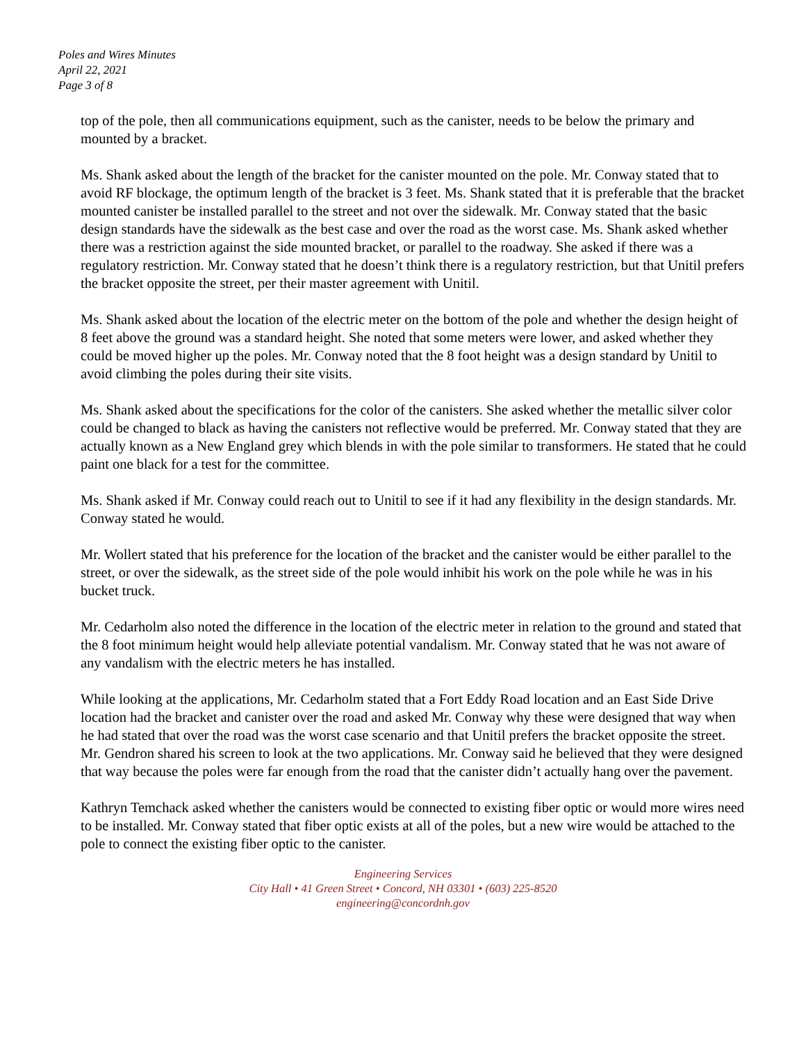Poles and Wires Minutes
April 22, 2021
Page 3 of 8
top of the pole, then all communications equipment, such as the canister, needs to be below the primary and mounted by a bracket.
Ms. Shank asked about the length of the bracket for the canister mounted on the pole. Mr. Conway stated that to avoid RF blockage, the optimum length of the bracket is 3 feet. Ms. Shank stated that it is preferable that the bracket mounted canister be installed parallel to the street and not over the sidewalk. Mr. Conway stated that the basic design standards have the sidewalk as the best case and over the road as the worst case. Ms. Shank asked whether there was a restriction against the side mounted bracket, or parallel to the roadway. She asked if there was a regulatory restriction. Mr. Conway stated that he doesn’t think there is a regulatory restriction, but that Unitil prefers the bracket opposite the street, per their master agreement with Unitil.
Ms. Shank asked about the location of the electric meter on the bottom of the pole and whether the design height of 8 feet above the ground was a standard height. She noted that some meters were lower, and asked whether they could be moved higher up the poles. Mr. Conway noted that the 8 foot height was a design standard by Unitil to avoid climbing the poles during their site visits.
Ms. Shank asked about the specifications for the color of the canisters. She asked whether the metallic silver color could be changed to black as having the canisters not reflective would be preferred. Mr. Conway stated that they are actually known as a New England grey which blends in with the pole similar to transformers. He stated that he could paint one black for a test for the committee.
Ms. Shank asked if Mr. Conway could reach out to Unitil to see if it had any flexibility in the design standards. Mr. Conway stated he would.
Mr. Wollert stated that his preference for the location of the bracket and the canister would be either parallel to the street, or over the sidewalk, as the street side of the pole would inhibit his work on the pole while he was in his bucket truck.
Mr. Cedarholm also noted the difference in the location of the electric meter in relation to the ground and stated that the 8 foot minimum height would help alleviate potential vandalism. Mr. Conway stated that he was not aware of any vandalism with the electric meters he has installed.
While looking at the applications, Mr. Cedarholm stated that a Fort Eddy Road location and an East Side Drive location had the bracket and canister over the road and asked Mr. Conway why these were designed that way when he had stated that over the road was the worst case scenario and that Unitil prefers the bracket opposite the street. Mr. Gendron shared his screen to look at the two applications. Mr. Conway said he believed that they were designed that way because the poles were far enough from the road that the canister didn’t actually hang over the pavement.
Kathryn Temchack asked whether the canisters would be connected to existing fiber optic or would more wires need to be installed. Mr. Conway stated that fiber optic exists at all of the poles, but a new wire would be attached to the pole to connect the existing fiber optic to the canister.
Engineering Services
City Hall • 41 Green Street • Concord, NH 03301 • (603) 225-8520
engineering@concordnh.gov